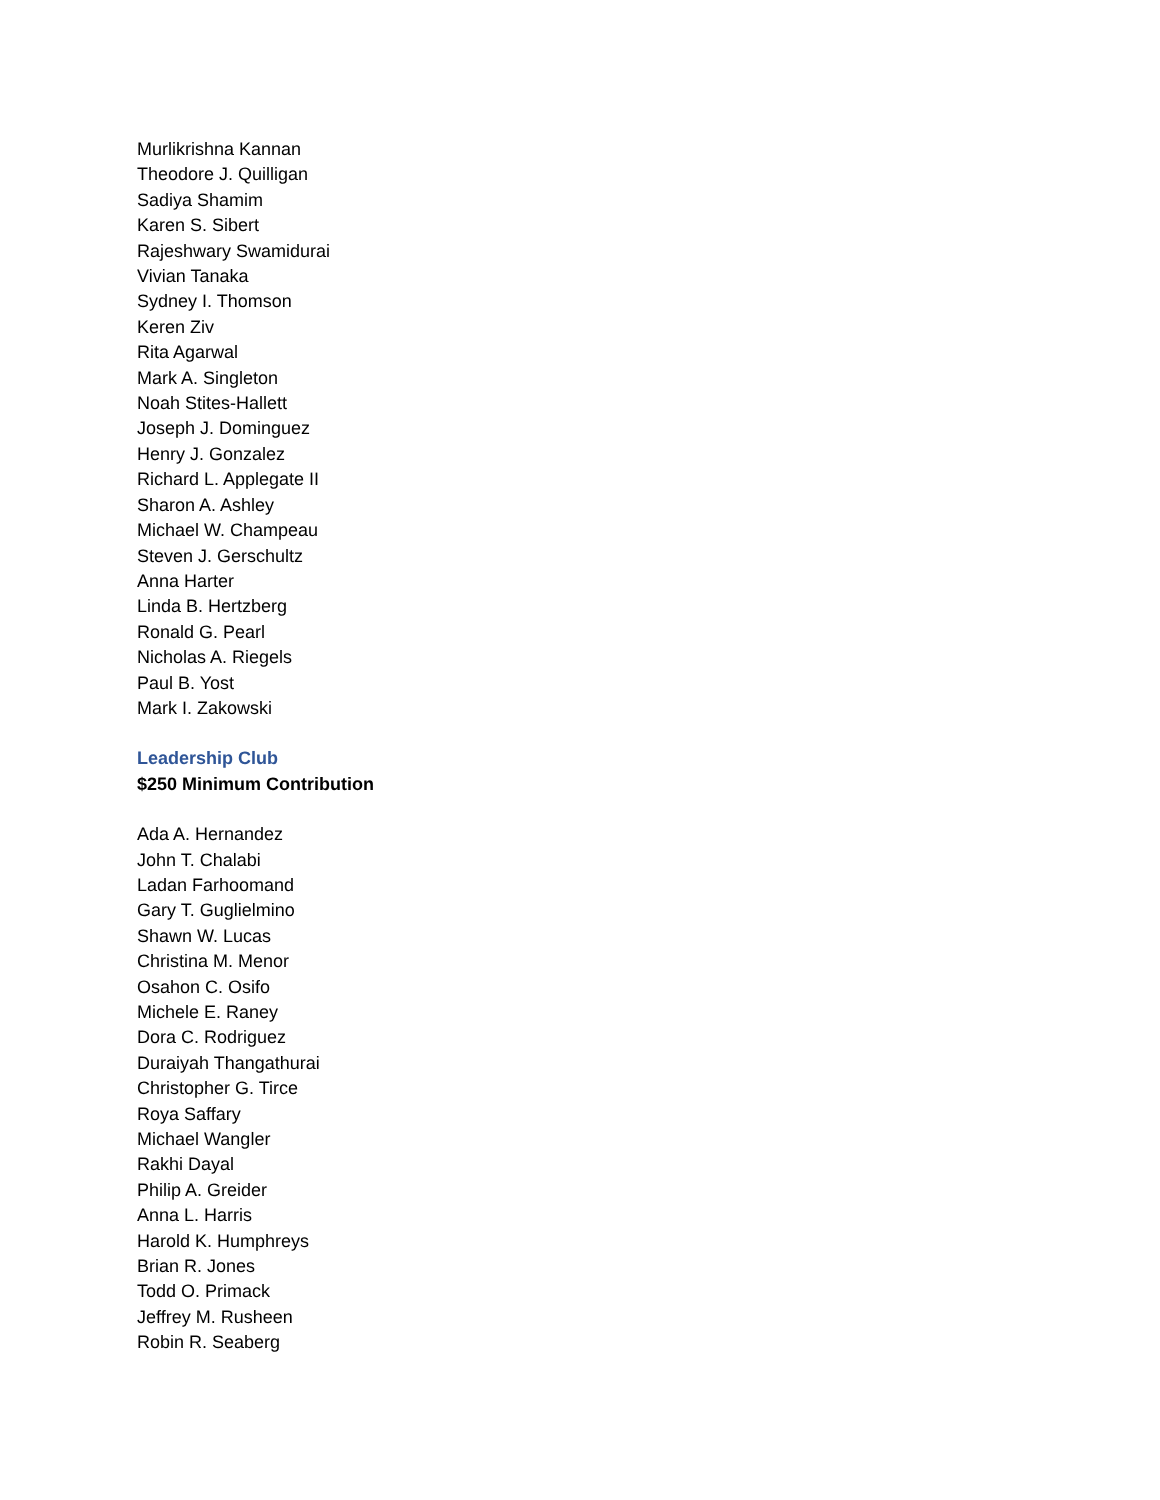Murlikrishna Kannan
Theodore J. Quilligan
Sadiya Shamim
Karen S. Sibert
Rajeshwary Swamidurai
Vivian Tanaka
Sydney I. Thomson
Keren Ziv
Rita Agarwal
Mark A. Singleton
Noah Stites-Hallett
Joseph J. Dominguez
Henry J. Gonzalez
Richard L. Applegate II
Sharon A. Ashley
Michael W. Champeau
Steven J. Gerschultz
Anna Harter
Linda B. Hertzberg
Ronald G. Pearl
Nicholas A. Riegels
Paul B. Yost
Mark I. Zakowski
Leadership Club
$250 Minimum Contribution
Ada A. Hernandez
John T. Chalabi
Ladan Farhoomand
Gary T. Guglielmino
Shawn W. Lucas
Christina M. Menor
Osahon C. Osifo
Michele E. Raney
Dora C. Rodriguez
Duraiyah Thangathurai
Christopher G. Tirce
Roya Saffary
Michael Wangler
Rakhi Dayal
Philip A. Greider
Anna L. Harris
Harold K. Humphreys
Brian R. Jones
Todd O. Primack
Jeffrey M. Rusheen
Robin R. Seaberg